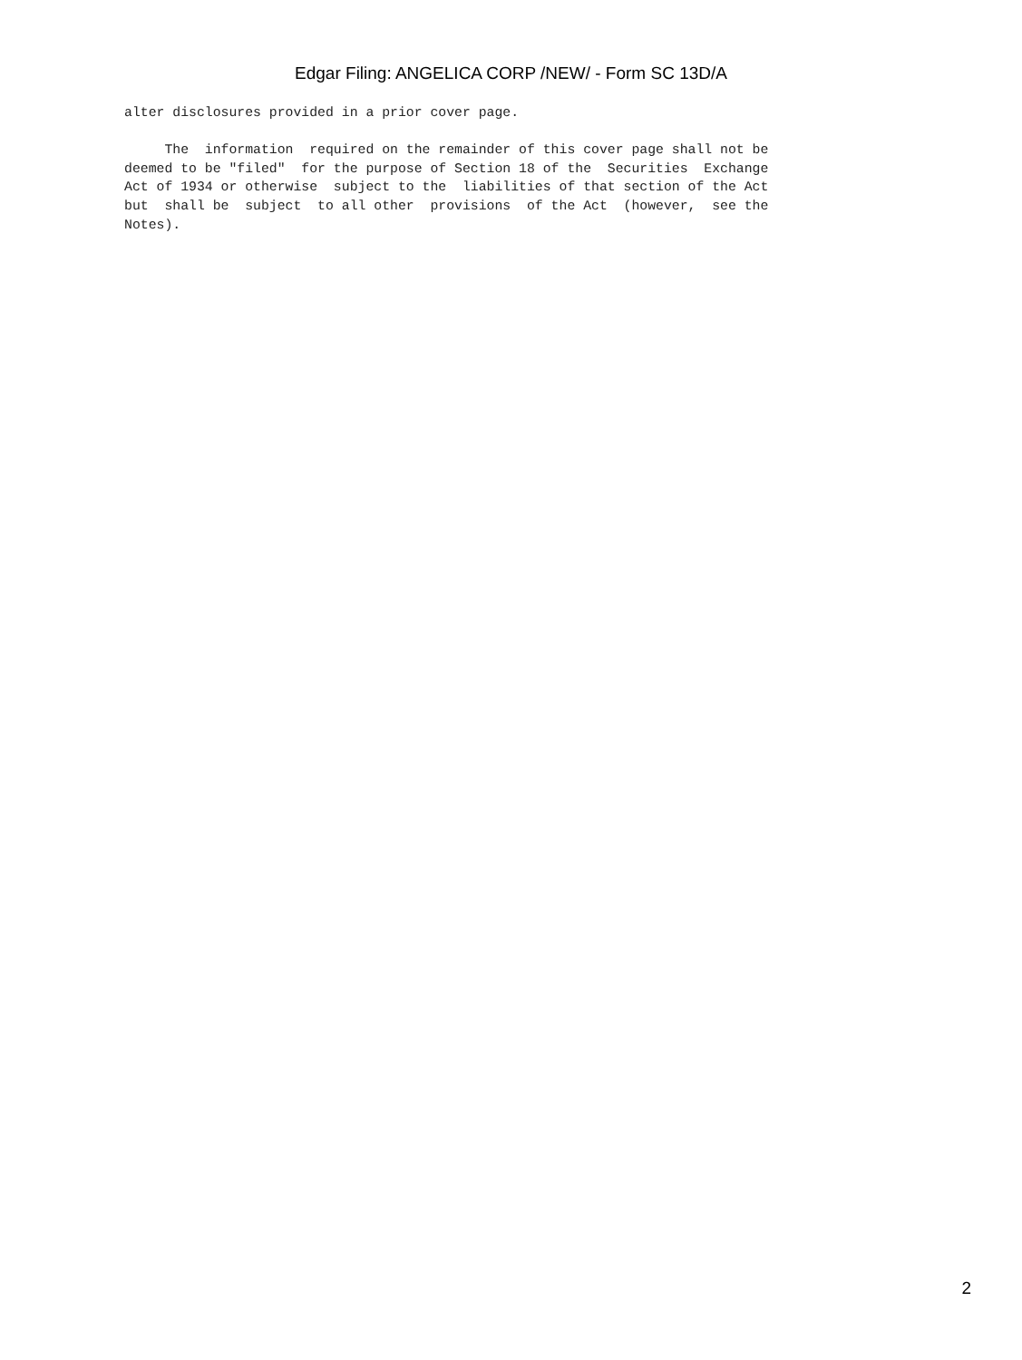Edgar Filing: ANGELICA CORP /NEW/ - Form SC 13D/A
alter disclosures provided in a prior cover page.
     The  information  required on the remainder of this cover page shall not be
deemed to be "filed"  for the purpose of Section 18 of the  Securities  Exchange
Act of 1934 or otherwise  subject to the  liabilities of that section of the Act
but  shall be  subject  to all other  provisions  of the Act  (however,  see the
Notes).
2